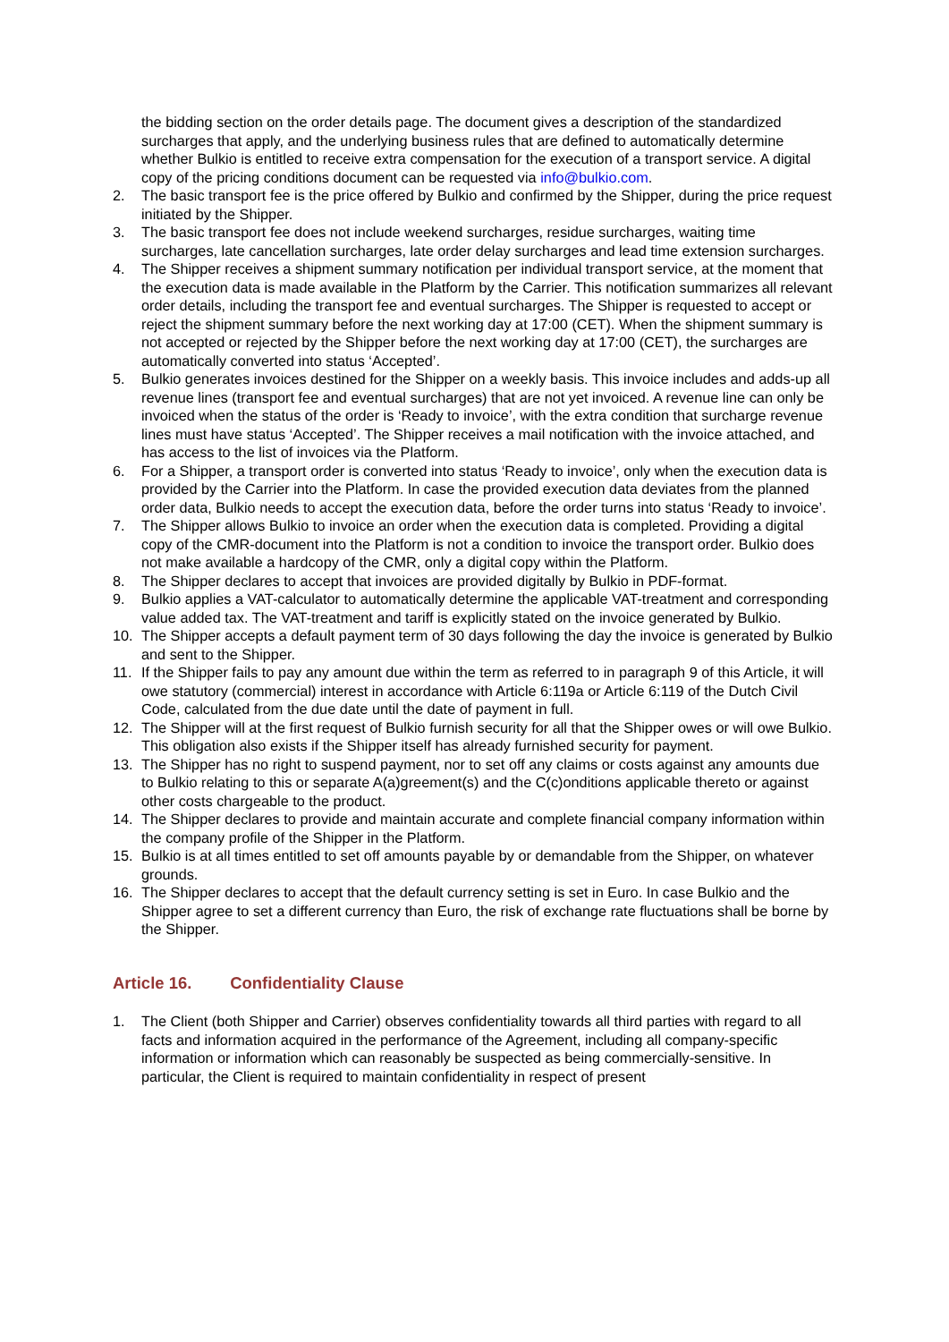the bidding section on the order details page. The document gives a description of the standardized surcharges that apply, and the underlying business rules that are defined to automatically determine whether Bulkio is entitled to receive extra compensation for the execution of a transport service. A digital copy of the pricing conditions document can be requested via info@bulkio.com.
2. The basic transport fee is the price offered by Bulkio and confirmed by the Shipper, during the price request initiated by the Shipper.
3. The basic transport fee does not include weekend surcharges, residue surcharges, waiting time surcharges, late cancellation surcharges, late order delay surcharges and lead time extension surcharges.
4. The Shipper receives a shipment summary notification per individual transport service, at the moment that the execution data is made available in the Platform by the Carrier. This notification summarizes all relevant order details, including the transport fee and eventual surcharges. The Shipper is requested to accept or reject the shipment summary before the next working day at 17:00 (CET). When the shipment summary is not accepted or rejected by the Shipper before the next working day at 17:00 (CET), the surcharges are automatically converted into status ‘Accepted’.
5. Bulkio generates invoices destined for the Shipper on a weekly basis. This invoice includes and adds-up all revenue lines (transport fee and eventual surcharges) that are not yet invoiced. A revenue line can only be invoiced when the status of the order is ‘Ready to invoice’, with the extra condition that surcharge revenue lines must have status ‘Accepted’. The Shipper receives a mail notification with the invoice attached, and has access to the list of invoices via the Platform.
6. For a Shipper, a transport order is converted into status ‘Ready to invoice’, only when the execution data is provided by the Carrier into the Platform. In case the provided execution data deviates from the planned order data, Bulkio needs to accept the execution data, before the order turns into status ‘Ready to invoice’.
7. The Shipper allows Bulkio to invoice an order when the execution data is completed. Providing a digital copy of the CMR-document into the Platform is not a condition to invoice the transport order. Bulkio does not make available a hardcopy of the CMR, only a digital copy within the Platform.
8. The Shipper declares to accept that invoices are provided digitally by Bulkio in PDF-format.
9. Bulkio applies a VAT-calculator to automatically determine the applicable VAT-treatment and corresponding value added tax. The VAT-treatment and tariff is explicitly stated on the invoice generated by Bulkio.
10. The Shipper accepts a default payment term of 30 days following the day the invoice is generated by Bulkio and sent to the Shipper.
11. If the Shipper fails to pay any amount due within the term as referred to in paragraph 9 of this Article, it will owe statutory (commercial) interest in accordance with Article 6:119a or Article 6:119 of the Dutch Civil Code, calculated from the due date until the date of payment in full.
12. The Shipper will at the first request of Bulkio furnish security for all that the Shipper owes or will owe Bulkio. This obligation also exists if the Shipper itself has already furnished security for payment.
13. The Shipper has no right to suspend payment, nor to set off any claims or costs against any amounts due to Bulkio relating to this or separate A(a)greement(s) and the C(c)onditions applicable thereto or against other costs chargeable to the product.
14. The Shipper declares to provide and maintain accurate and complete financial company information within the company profile of the Shipper in the Platform.
15. Bulkio is at all times entitled to set off amounts payable by or demandable from the Shipper, on whatever grounds.
16. The Shipper declares to accept that the default currency setting is set in Euro. In case Bulkio and the Shipper agree to set a different currency than Euro, the risk of exchange rate fluctuations shall be borne by the Shipper.
Article 16. Confidentiality Clause
1. The Client (both Shipper and Carrier) observes confidentiality towards all third parties with regard to all facts and information acquired in the performance of the Agreement, including all company-specific information or information which can reasonably be suspected as being commercially-sensitive. In particular, the Client is required to maintain confidentiality in respect of present